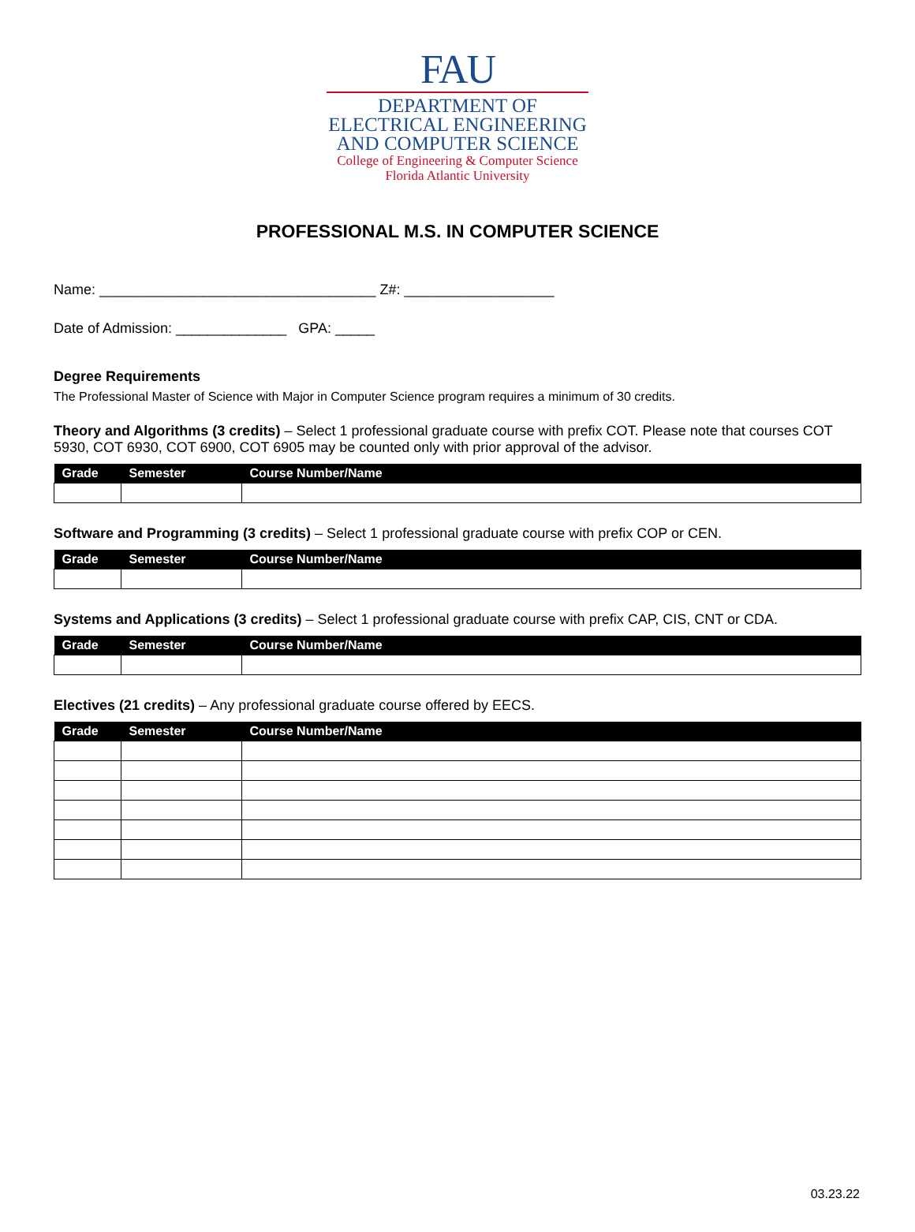FAU
DEPARTMENT OF
ELECTRICAL ENGINEERING
AND COMPUTER SCIENCE
College of Engineering & Computer Science
Florida Atlantic University
PROFESSIONAL M.S. IN COMPUTER SCIENCE
Name: ___________________________________ Z#: ___________________
Date of Admission: ______________ GPA: _____
Degree Requirements
The Professional Master of Science with Major in Computer Science program requires a minimum of 30 credits.
Theory and Algorithms (3 credits) – Select 1 professional graduate course with prefix COT. Please note that courses COT 5930, COT 6930, COT 6900, COT 6905 may be counted only with prior approval of the advisor.
| Grade | Semester | Course Number/Name |
| --- | --- | --- |
Software and Programming (3 credits) – Select 1 professional graduate course with prefix COP or CEN.
| Grade | Semester | Course Number/Name |
| --- | --- | --- |
Systems and Applications (3 credits) – Select 1 professional graduate course with prefix CAP, CIS, CNT or CDA.
| Grade | Semester | Course Number/Name |
| --- | --- | --- |
Electives (21 credits) – Any professional graduate course offered by EECS.
| Grade | Semester | Course Number/Name |
| --- | --- | --- |
03.23.22